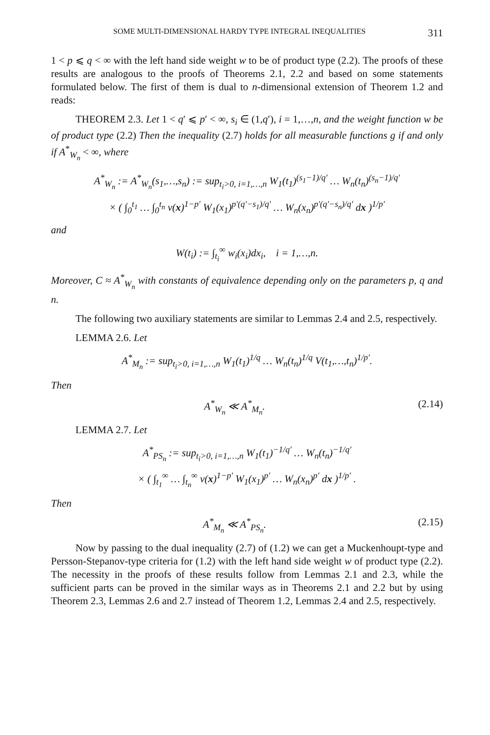SOME MULTI-DIMENSIONAL HARDY TYPE INTEGRAL INEQUALITIES 311
1 < p ⩽ q < ∞ with the left hand side weight w to be of product type (2.2). The proofs of these results are analogous to the proofs of Theorems 2.1, 2.2 and based on some statements formulated below. The first of them is dual to n-dimensional extension of Theorem 1.2 and reads:
THEOREM 2.3. Let 1 < q′ ⩽ p′ < ∞, s<sub>i</sub> ∈ (1,q′), i = 1,…,n, and the weight function w be of product type (2.2) Then the inequality (2.7) holds for all measurable functions g if and only if A<sup>*</sup><sub>W<sub>n</sub></sub> < ∞, where
A<sup>*</sup><sub>W<sub>n</sub></sub> := A<sup>*</sup><sub>W<sub>n</sub></sub>(s<sub>1</sub>,…,s<sub>n</sub>) := sup<sub>t<sub>i</sub>>0, i=1,…,n</sub> W<sub>1</sub>(t<sub>1</sub>)<sup>(s<sub>1</sub>−1)/q′</sup> … W<sub>n</sub>(t<sub>n</sub>)<sup>(s<sub>n</sub>−1)/q′</sup>
× ( ∫<sub>0</sub><sup>t<sub>1</sub></sup> … ∫<sub>0</sub><sup>t<sub>n</sub></sup> v(x)<sup>1−p′</sup> W<sub>1</sub>(x<sub>1</sub>)<sup>p′(q′−s<sub>1</sub>)/q′</sup> … W<sub>n</sub>(x<sub>n</sub>)<sup>p′(q′−s<sub>n</sub>)/q′</sup> dx )<sup>1/p′</sup>
and
W(t<sub>i</sub>) := ∫<sub>t<sub>i</sub></sub><sup>∞</sup> w<sub>i</sub>(x<sub>i</sub>)dx<sub>i</sub>, i = 1,…,n.
Moreover, C ≈ A<sup>*</sup><sub>W<sub>n</sub></sub> with constants of equivalence depending only on the parameters p, q and n.
The following two auxiliary statements are similar to Lemmas 2.4 and 2.5, respectively.
LEMMA 2.6. Let
A<sup>*</sup><sub>M<sub>n</sub></sub> := sup<sub>t<sub>i</sub>>0, i=1,…,n</sub> W<sub>1</sub>(t<sub>1</sub>)<sup>1/q</sup> … W<sub>n</sub>(t<sub>n</sub>)<sup>1/q</sup> V(t<sub>1</sub>,…,t<sub>n</sub>)<sup>1/p′</sup>.
Then
A<sup>*</sup><sub>W<sub>n</sub></sub> ≪ A<sup>*</sup><sub>M<sub>n</sub></sub>. (2.14)
LEMMA 2.7. Let
A<sup>*</sup><sub>PS<sub>n</sub></sub> := sup<sub>t<sub>i</sub>>0, i=1,…,n</sub> W<sub>1</sub>(t<sub>1</sub>)<sup>−1/q′</sup> … W<sub>n</sub>(t<sub>n</sub>)<sup>−1/q′</sup>
× ( ∫<sub>t<sub>1</sub></sub><sup>∞</sup> … ∫<sub>t<sub>n</sub></sub><sup>∞</sup> v(x)<sup>1−p′</sup> W<sub>1</sub>(x<sub>1</sub>)<sup>p′</sup> … W<sub>n</sub>(x<sub>n</sub>)<sup>p′</sup> dx )<sup>1/p′</sup> .
Then
A<sup>*</sup><sub>M<sub>n</sub></sub> ≪ A<sup>*</sup><sub>PS<sub>n</sub></sub>. (2.15)
Now by passing to the dual inequality (2.7) of (1.2) we can get a Muckenhoupt-type and Persson-Stepanov-type criteria for (1.2) with the left hand side weight w of product type (2.2). The necessity in the proofs of these results follow from Lemmas 2.1 and 2.3, while the sufficient parts can be proved in the similar ways as in Theorems 2.1 and 2.2 but by using Theorem 2.3, Lemmas 2.6 and 2.7 instead of Theorem 1.2, Lemmas 2.4 and 2.5, respectively.